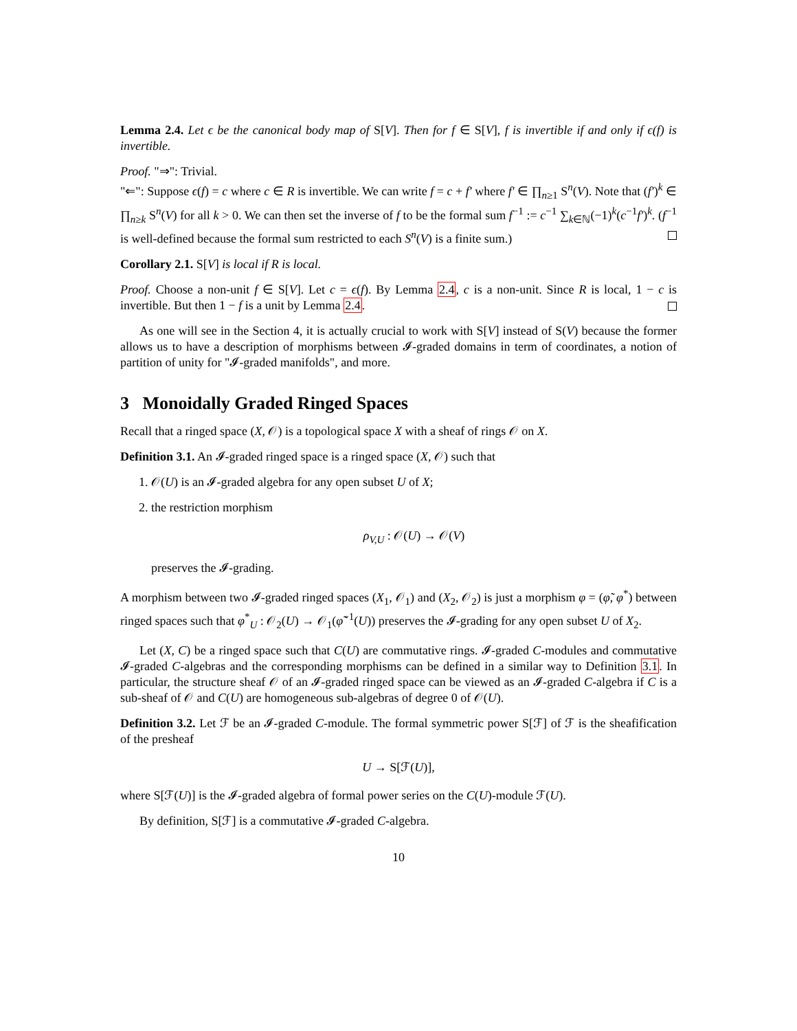Lemma 2.4. Let ϵ be the canonical body map of S[V]. Then for f ∈ S[V], f is invertible if and only if ϵ(f) is invertible.
Proof. "⇒": Trivial.
"⇐": Suppose ϵ(f) = c where c ∈ R is invertible. We can write f = c + f′ where f′ ∈ ∏<sub>n≥1</sub> S<sup>n</sup>(V). Note that (f′)<sup>k</sup> ∈ ∏<sub>n≥k</sub> S<sup>n</sup>(V) for all k > 0. We can then set the inverse of f to be the formal sum f<sup>−1</sup> := c<sup>−1</sup> ∑<sub>k∈ℕ</sub>(−1)<sup>k</sup>(c<sup>−1</sup>f′)<sup>k</sup>. (f<sup>−1</sup> is well-defined because the formal sum restricted to each S<sup>n</sup>(V) is a finite sum.)
Corollary 2.1. S[V] is local if R is local.
Proof. Choose a non-unit f ∈ S[V]. Let c = ϵ(f). By Lemma 2.4, c is a non-unit. Since R is local, 1 − c is invertible. But then 1 − f is a unit by Lemma 2.4.
As one will see in the Section 4, it is actually crucial to work with S[V] instead of S(V) because the former allows us to have a description of morphisms between 𝓘-graded domains in term of coordinates, a notion of partition of unity for "𝓘-graded manifolds", and more.
3 Monoidally Graded Ringed Spaces
Recall that a ringed space (X, 𝒪) is a topological space X with a sheaf of rings 𝒪 on X.
Definition 3.1. An 𝓘-graded ringed space is a ringed space (X, 𝒪) such that
1. 𝒪(U) is an 𝓘-graded algebra for any open subset U of X;
2. the restriction morphism
ρ<sub>V,U</sub> : 𝒪(U) → 𝒪(V)
preserves the 𝓘-grading.
A morphism between two 𝓘-graded ringed spaces (X<sub>1</sub>, 𝒪<sub>1</sub>) and (X<sub>2</sub>, 𝒪<sub>2</sub>) is just a morphism φ = (φ̃, φ<sup>*</sup>) between ringed spaces such that φ<sup>*</sup><sub>U</sub> : 𝒪<sub>2</sub>(U) → 𝒪<sub>1</sub>(φ̃<sup>−1</sup>(U)) preserves the 𝓘-grading for any open subset U of X<sub>2</sub>.
Let (X, C) be a ringed space such that C(U) are commutative rings. 𝓘-graded C-modules and commutative 𝓘-graded C-algebras and the corresponding morphisms can be defined in a similar way to Definition 3.1. In particular, the structure sheaf 𝒪 of an 𝓘-graded ringed space can be viewed as an 𝓘-graded C-algebra if C is a sub-sheaf of 𝒪 and C(U) are homogeneous sub-algebras of degree 0 of 𝒪(U).
Definition 3.2. Let ℱ be an 𝓘-graded C-module. The formal symmetric power S[ℱ] of ℱ is the sheafification of the presheaf
U → S[ℱ(U)],
where S[ℱ(U)] is the 𝓘-graded algebra of formal power series on the C(U)-module ℱ(U).
By definition, S[ℱ] is a commutative 𝓘-graded C-algebra.
10